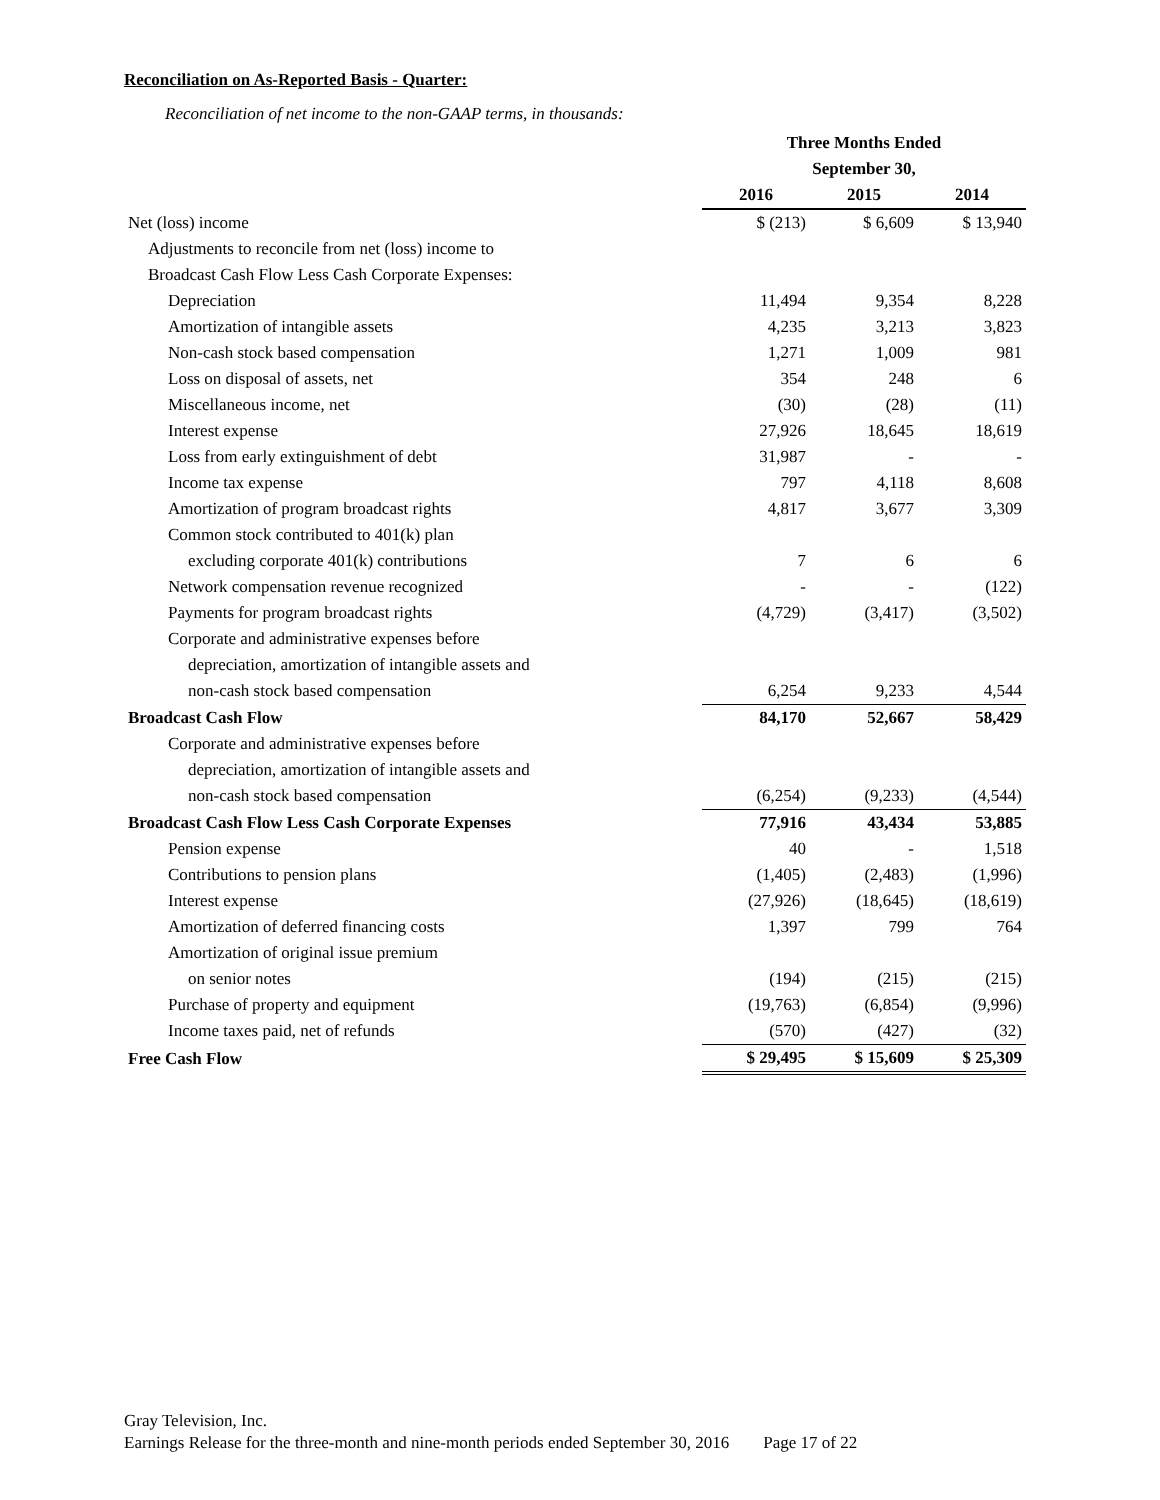Reconciliation on As-Reported Basis - Quarter:
Reconciliation of net income to the non-GAAP terms, in thousands:
| | Three Months Ended | | |
| | September 30, | | |
| | 2016 | 2015 | 2014 |
| Net (loss) income | $ (213) | $ 6,609 | $ 13,940 |
| Adjustments to reconcile from net (loss) income to | | | |
| Broadcast Cash Flow Less Cash Corporate Expenses: | | | |
| Depreciation | 11,494 | 9,354 | 8,228 |
| Amortization of intangible assets | 4,235 | 3,213 | 3,823 |
| Non-cash stock based compensation | 1,271 | 1,009 | 981 |
| Loss on disposal of assets, net | 354 | 248 | 6 |
| Miscellaneous income, net | (30) | (28) | (11) |
| Interest expense | 27,926 | 18,645 | 18,619 |
| Loss from early extinguishment of debt | 31,987 | - | - |
| Income tax expense | 797 | 4,118 | 8,608 |
| Amortization of program broadcast rights | 4,817 | 3,677 | 3,309 |
| Common stock contributed to 401(k) plan | | | |
| excluding corporate 401(k) contributions | 7 | 6 | 6 |
| Network compensation revenue recognized | - | - | (122) |
| Payments for program broadcast rights | (4,729) | (3,417) | (3,502) |
| Corporate and administrative expenses before | | | |
| depreciation, amortization of intangible assets and | | | |
| non-cash stock based compensation | 6,254 | 9,233 | 4,544 |
| Broadcast Cash Flow | 84,170 | 52,667 | 58,429 |
| Corporate and administrative expenses before | | | |
| depreciation, amortization of intangible assets and | | | |
| non-cash stock based compensation | (6,254) | (9,233) | (4,544) |
| Broadcast Cash Flow Less Cash Corporate Expenses | 77,916 | 43,434 | 53,885 |
| Pension expense | 40 | - | 1,518 |
| Contributions to pension plans | (1,405) | (2,483) | (1,996) |
| Interest expense | (27,926) | (18,645) | (18,619) |
| Amortization of deferred financing costs | 1,397 | 799 | 764 |
| Amortization of original issue premium | | | |
| on senior notes | (194) | (215) | (215) |
| Purchase of property and equipment | (19,763) | (6,854) | (9,996) |
| Income taxes paid, net of refunds | (570) | (427) | (32) |
| Free Cash Flow | $ 29,495 | $ 15,609 | $ 25,309 |
Gray Television, Inc.
Earnings Release for the three-month and nine-month periods ended September 30, 2016 Page 17 of 22